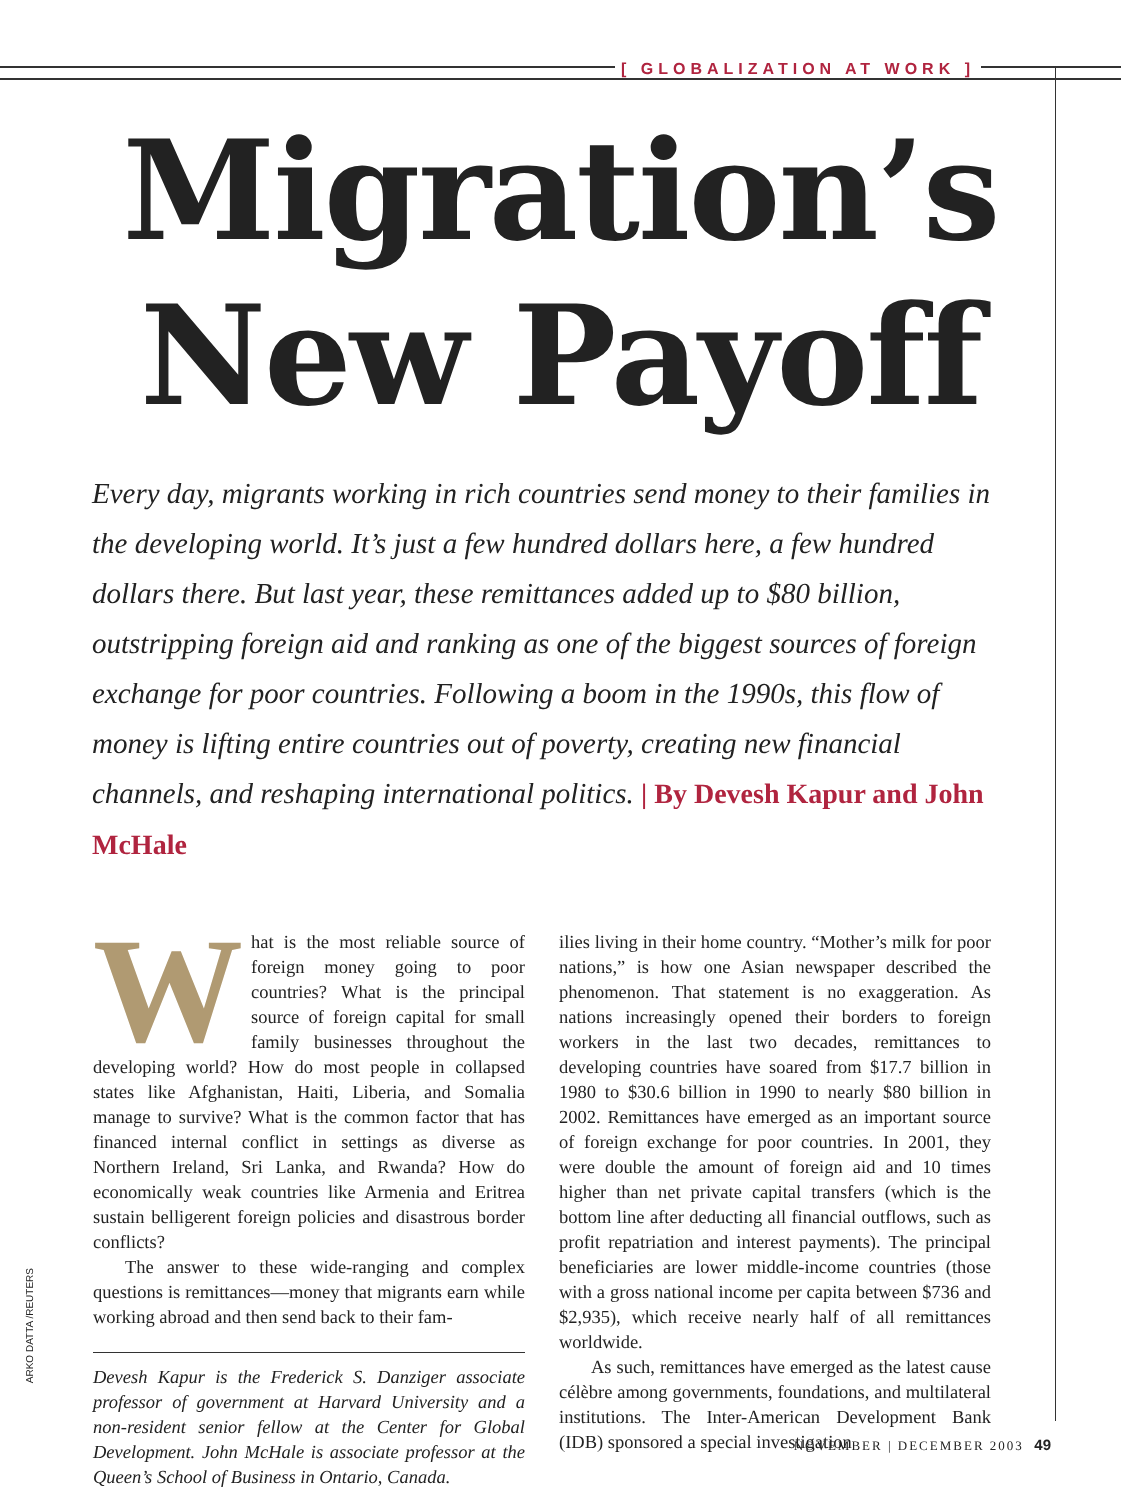[ GLOBALIZATION AT WORK ]
Migration’s
New Payoff
Every day, migrants working in rich countries send money to their families in the developing world. It’s just a few hundred dollars here, a few hundred dollars there. But last year, these remittances added up to $80 billion, outstripping foreign aid and ranking as one of the biggest sources of foreign exchange for poor countries. Following a boom in the 1990s, this flow of money is lifting entire countries out of poverty, creating new financial channels, and reshaping international politics. | By Devesh Kapur and John McHale
What is the most reliable source of foreign money going to poor countries? What is the principal source of foreign capital for small family businesses throughout the developing world? How do most people in collapsed states like Afghanistan, Haiti, Liberia, and Somalia manage to survive? What is the common factor that has financed internal conflict in settings as diverse as Northern Ireland, Sri Lanka, and Rwanda? How do economically weak countries like Armenia and Eritrea sustain belligerent foreign policies and disastrous border conflicts?
The answer to these wide-ranging and complex questions is remittances—money that migrants earn while working abroad and then send back to their fam-
Devesh Kapur is the Frederick S. Danziger associate professor of government at Harvard University and a non-resident senior fellow at the Center for Global Development. John McHale is associate professor at the Queen’s School of Business in Ontario, Canada.
ilies living in their home country. “Mother’s milk for poor nations,” is how one Asian newspaper described the phenomenon. That statement is no exaggeration. As nations increasingly opened their borders to foreign workers in the last two decades, remittances to developing countries have soared from $17.7 billion in 1980 to $30.6 billion in 1990 to nearly $80 billion in 2002. Remittances have emerged as an important source of foreign exchange for poor countries. In 2001, they were double the amount of foreign aid and 10 times higher than net private capital transfers (which is the bottom line after deducting all financial outflows, such as profit repatriation and interest payments). The principal beneficiaries are lower middle-income countries (those with a gross national income per capita between $736 and $2,935), which receive nearly half of all remittances worldwide.
As such, remittances have emerged as the latest cause célèbre among governments, foundations, and multilateral institutions. The Inter-American Development Bank (IDB) sponsored a special investigation
ARKO DATTA /REUTERS
NOVEMBER | DECEMBER 2003 49